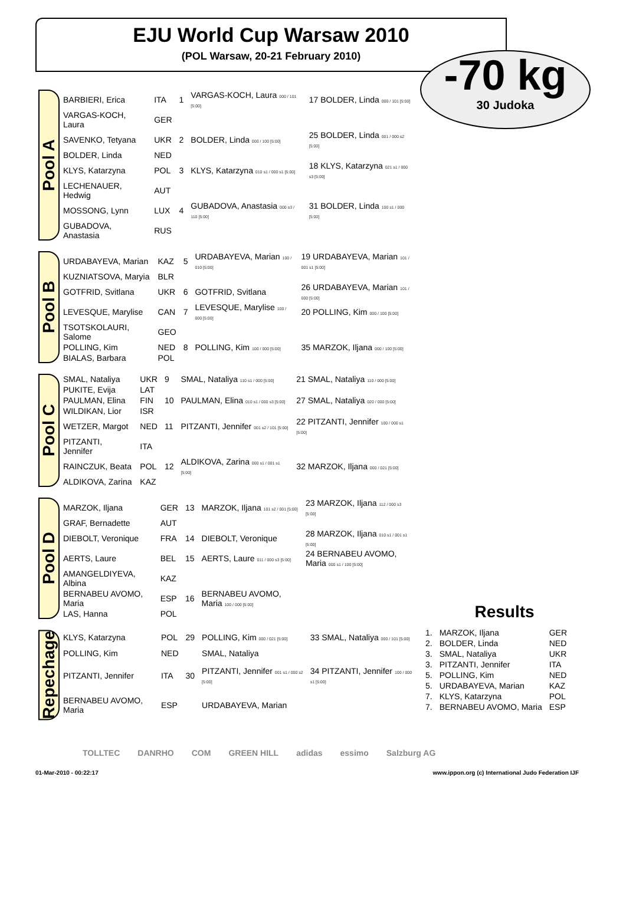EJU World Cup Warsaw 2010
(POL Warsaw, 20-21 February 2010)
-70 kg
30 Judoka
Pool A
| BARBIERI, Erica | ITA | 1 | VARGAS-KOCH, Laura 000 / 101 [5:00] | 17 BOLDER, Linda 000 / 101 [5:00] |
| VARGAS-KOCH, Laura | GER | | | |
| SAVENKO, Tetyana | UKR | 2 | BOLDER, Linda 000 / 100 [5:00] | 25 BOLDER, Linda 001 / 000 s2 [5:00] |
| BOLDER, Linda | NED | | | |
| KLYS, Katarzyna | POL | 3 | KLYS, Katarzyna 010 s1 / 000 s1 [5:00] | 18 KLYS, Katarzyna 021 s1 / 000 s3 [5:00] |
| LECHENAUER, Hedwig | AUT | | | |
| MOSSONG, Lynn | LUX | 4 | GUBADOVA, Anastasia 000 s3 / 110 [5:00] | 31 BOLDER, Linda 100 s1 / 000 [5:00] |
| GUBADOVA, Anastasia | RUS | | | |
Pool B
| URDABAYEVA, Marian | KAZ | 5 | URDABAYEVA, Marian 100 / 010 [5:00] | 19 URDABAYEVA, Marian 101 / 001 s1 [5:00] |
| KUZNIATSOVA, Maryia | BLR | | | |
| GOTFRID, Svitlana | UKR | 6 | GOTFRID, Svitlana | 26 URDABAYEVA, Marian 101 / 000 [5:00] |
| LEVESQUE, Marylise | CAN | 7 | LEVESQUE, Marylise 100 / 000 [5:00] | 20 POLLING, Kim 000 / 100 [5:00] |
| TSOTSKOLAURI, Salome | GEO | | | |
| POLLING, Kim | NED | 8 | POLLING, Kim 100 / 000 [5:00] | 35 MARZOK, Iljana 000 / 100 [5:00] |
| BIALAS, Barbara | POL | | | |
Pool C
| SMAL, Nataliya | UKR | 9 | SMAL, Nataliya 110 s1 / 000 [5:00] | 21 SMAL, Nataliya 110 / 000 [5:00] |
| PUKITE, Evija | LAT | | | |
| PAULMAN, Elina | FIN | 10 | PAULMAN, Elina 010 s1 / 000 s3 [5:00] | 27 SMAL, Nataliya 020 / 000 [5:00] |
| WILDIKAN, Lior | ISR | | | |
| WETZER, Margot | NED | 11 | PITZANTI, Jennifer 001 s2 / 101 [5:00] | 22 PITZANTI, Jennifer 100 / 000 s1 [5:00] |
| PITZANTI, Jennifer | ITA | | | |
| RAINCZUK, Beata | POL | 12 | ALDIKOVA, Zarina 000 s1 / 001 s1 [5:00] | 32 MARZOK, Iljana 000 / 021 [5:00] |
| ALDIKOVA, Zarina | KAZ | | | |
Pool D
| MARZOK, Iljana | GER | 13 | MARZOK, Iljana 101 s2 / 001 [5:00] | 23 MARZOK, Iljana 112 / 000 s3 [5:00] |
| GRAF, Bernadette | AUT | | | |
| DIEBOLT, Veronique | FRA | 14 | DIEBOLT, Veronique | 28 MARZOK, Iljana 010 s1 / 001 s1 [5:00] |
| AERTS, Laure | BEL | 15 | AERTS, Laure 011 / 000 s3 [5:00] | 24 BERNABEU AVOMO, Maria 000 s1 / 100 [5:00] |
| AMANGELDIYEVA, Albina | KAZ | | | |
| BERNABEU AVOMO, Maria | ESP | 16 | BERNABEU AVOMO, Maria 100 / 000 [5:00] | |
| LAS, Hanna | POL | | | |
Repechage
| KLYS, Katarzyna | POL | 29 | POLLING, Kim 000 / 021 [5:00] | 33 SMAL, Nataliya 000 / 101 [5:00] |
| POLLING, Kim | NED | | SMAL, Nataliya | |
| PITZANTI, Jennifer | ITA | 30 | PITZANTI, Jennifer 001 s1 / 000 s2 [5:00] | 34 PITZANTI, Jennifer 100 / 000 s1 [5:00] |
| BERNABEU AVOMO, Maria | ESP | | URDABAYEVA, Marian | |
Results
| 1. | MARZOK, Iljana | GER |
| 2. | BOLDER, Linda | NED |
| 3. | SMAL, Nataliya | UKR |
| 3. | PITZANTI, Jennifer | ITA |
| 5. | POLLING, Kim | NED |
| 5. | URDABAYEVA, Marian | KAZ |
| 7. | KLYS, Katarzyna | POL |
| 7. | BERNABEU AVOMO, Maria | ESP |
TOLLTEC DANRHO COM GREEN HILL adidas essimo Salzburg AG
01-Mar-2010 - 00:22:17 www.ippon.org (c) International Judo Federation IJF